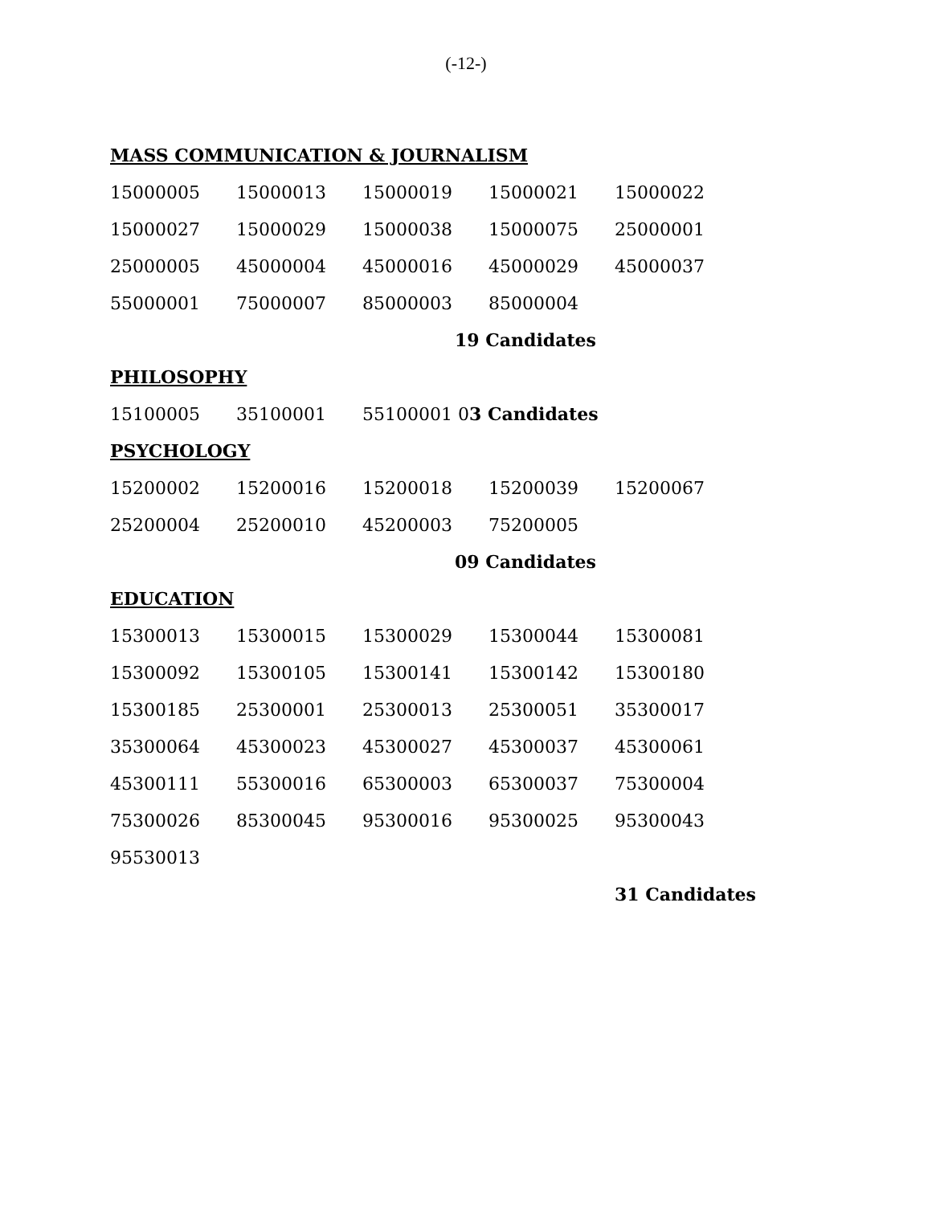(-12-)
MASS COMMUNICATION & JOURNALISM
| 15000005 | 15000013 | 15000019 | 15000021 | 15000022 |
| 15000027 | 15000029 | 15000038 | 15000075 | 25000001 |
| 25000005 | 45000004 | 45000016 | 45000029 | 45000037 |
| 55000001 | 75000007 | 85000003 | 85000004 | |
| | | 19 Candidates | | |
PHILOSOPHY
| 15100005 | 35100001 | 55100001 0 3 Candidates |
PSYCHOLOGY
| 15200002 | 15200016 | 15200018 | 15200039 | 15200067 |
| 25200004 | 25200010 | 45200003 | 75200005 | |
| | | 09 Candidates | | |
EDUCATION
| 15300013 | 15300015 | 15300029 | 15300044 | 15300081 |
| 15300092 | 15300105 | 15300141 | 15300142 | 15300180 |
| 15300185 | 25300001 | 25300013 | 25300051 | 35300017 |
| 35300064 | 45300023 | 45300027 | 45300037 | 45300061 |
| 45300111 | 55300016 | 65300003 | 65300037 | 75300004 |
| 75300026 | 85300045 | 95300016 | 95300025 | 95300043 |
| 95530013 | | | | |
| | | | | 31 Candidates |